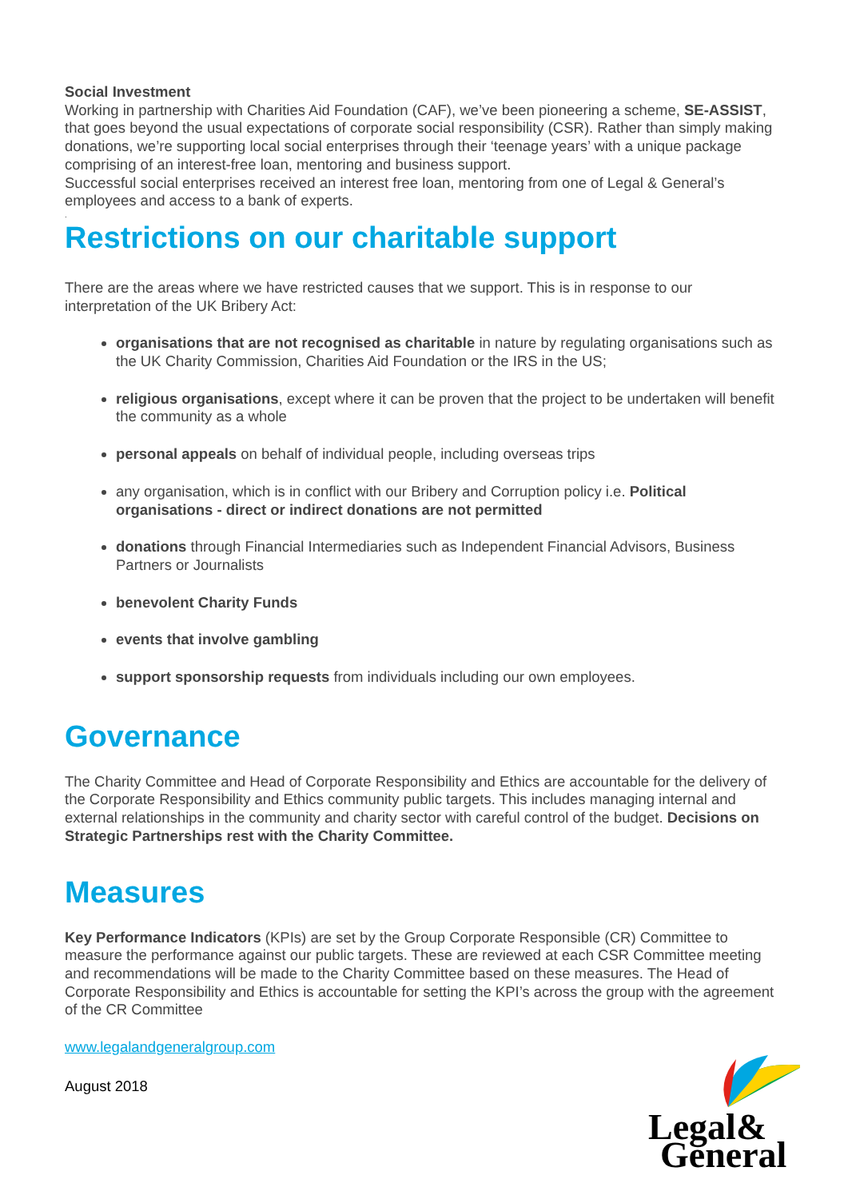Social Investment
Working in partnership with Charities Aid Foundation (CAF), we’ve been pioneering a scheme, SE-ASSIST, that goes beyond the usual expectations of corporate social responsibility (CSR). Rather than simply making donations, we’re supporting local social enterprises through their ‘teenage years’ with a unique package comprising of an interest-free loan, mentoring and business support.
Successful social enterprises received an interest free loan, mentoring from one of Legal & General’s employees and access to a bank of experts.
.
Restrictions on our charitable support
There are the areas where we have restricted causes that we support. This is in response to our interpretation of the UK Bribery Act:
organisations that are not recognised as charitable in nature by regulating organisations such as the UK Charity Commission, Charities Aid Foundation or the IRS in the US;
religious organisations, except where it can be proven that the project to be undertaken will benefit the community as a whole
personal appeals on behalf of individual people, including overseas trips
any organisation, which is in conflict with our Bribery and Corruption policy i.e. Political organisations - direct or indirect donations are not permitted
donations through Financial Intermediaries such as Independent Financial Advisors, Business Partners or Journalists
benevolent Charity Funds
events that involve gambling
support sponsorship requests from individuals including our own employees.
Governance
The Charity Committee and Head of Corporate Responsibility and Ethics are accountable for the delivery of the Corporate Responsibility and Ethics community public targets. This includes managing internal and external relationships in the community and charity sector with careful control of the budget. Decisions on Strategic Partnerships rest with the Charity Committee.
Measures
Key Performance Indicators (KPIs) are set by the Group Corporate Responsible (CR) Committee to measure the performance against our public targets. These are reviewed at each CSR Committee meeting and recommendations will be made to the Charity Committee based on these measures. The Head of Corporate Responsibility and Ethics is accountable for setting the KPI’s across the group with the agreement of the CR Committee
www.legalandgeneralgroup.com
August 2018
Legal&
General